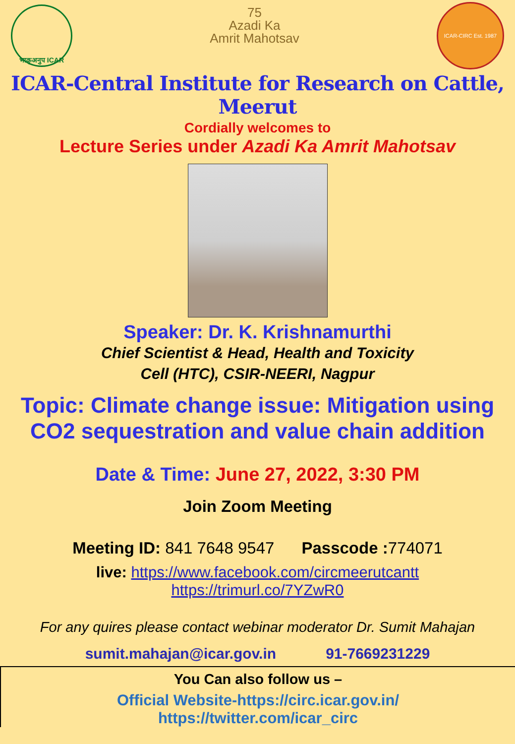भाकृअनुप ICAR
75
Azadi Ka
Amrit Mahotsav
ICAR-CIRC Est. 1987
ICAR-Central Institute for Research on Cattle, Meerut
Cordially welcomes to
Lecture Series under Azadi Ka Amrit Mahotsav
Speaker: Dr. K. Krishnamurthi
Chief Scientist & Head, Health and Toxicity
Cell (HTC), CSIR-NEERI, Nagpur
Topic: Climate change issue: Mitigation using CO2 sequestration and value chain addition
Date & Time: June 27, 2022, 3:30 PM
Join Zoom Meeting
Meeting ID: 841 7648 9547 Passcode : 774071
live: https://www.facebook.com/circmeerutcantt
https://trimurl.co/7YZwR0
For any quires please contact webinar moderator Dr. Sumit Mahajan
sumit.mahajan@icar.gov.in 91-7669231229
You Can also follow us –
Official Website-https://circ.icar.gov.in/
https://twitter.com/icar_circ